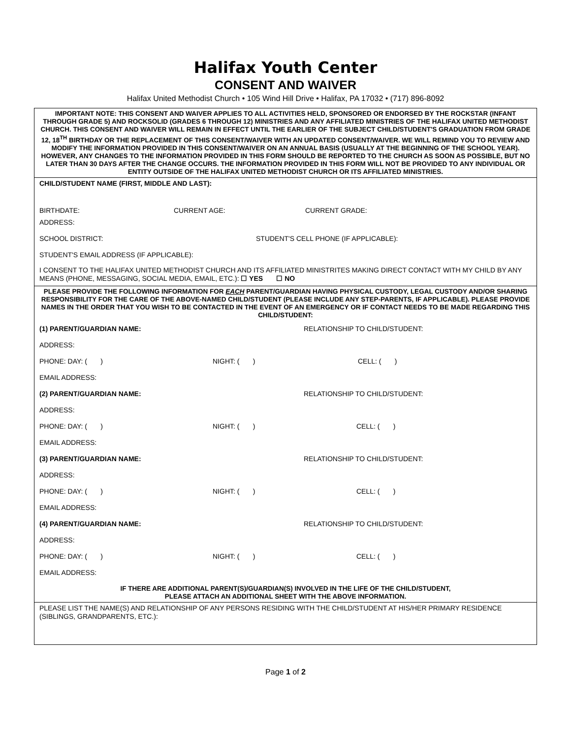Halifax Youth Center
CONSENT AND WAIVER
Halifax United Methodist Church • 105 Wind Hill Drive • Halifax, PA 17032 • (717) 896-8092
IMPORTANT NOTE: THIS CONSENT AND WAIVER APPLIES TO ALL ACTIVITIES HELD, SPONSORED OR ENDORSED BY THE ROCKSTAR (INFANT THROUGH GRADE 5) AND ROCKSOLID (GRADES 6 THROUGH 12) MINISTRIES AND ANY AFFILIATED MINISTRIES OF THE HALIFAX UNITED METHODIST CHURCH. THIS CONSENT AND WAIVER WILL REMAIN IN EFFECT UNTIL THE EARLIER OF THE SUBJECT CHILD/STUDENT'S GRADUATION FROM GRADE 12, 18<sup>TH</sup> BIRTHDAY OR THE REPLACEMENT OF THIS CONSENT/WAIVER WITH AN UPDATED CONSENT/WAIVER. WE WILL REMIND YOU TO REVIEW AND MODIFY THE INFORMATION PROVIDED IN THIS CONSENT/WAIVER ON AN ANNUAL BASIS (USUALLY AT THE BEGINNING OF THE SCHOOL YEAR). HOWEVER, ANY CHANGES TO THE INFORMATION PROVIDED IN THIS FORM SHOULD BE REPORTED TO THE CHURCH AS SOON AS POSSIBLE, BUT NO LATER THAN 30 DAYS AFTER THE CHANGE OCCURS. THE INFORMATION PROVIDED IN THIS FORM WILL NOT BE PROVIDED TO ANY INDIVIDUAL OR ENTITY OUTSIDE OF THE HALIFAX UNITED METHODIST CHURCH OR ITS AFFILIATED MINISTRIES.
CHILD/STUDENT NAME (FIRST, MIDDLE AND LAST):
BIRTHDATE:
CURRENT AGE:
CURRENT GRADE:
ADDRESS:
SCHOOL DISTRICT:
STUDENT'S CELL PHONE (IF APPLICABLE):
STUDENT'S EMAIL ADDRESS (IF APPLICABLE):
I CONSENT TO THE HALIFAX UNITED METHODIST CHURCH AND ITS AFFILIATED MINISTRITES MAKING DIRECT CONTACT WITH MY CHILD BY ANY MEANS (PHONE, MESSAGING, SOCIAL MEDIA, EMAIL, ETC.): ☐ YES ☐ NO
PLEASE PROVIDE THE FOLLOWING INFORMATION FOR EACH PARENT/GUARDIAN HAVING PHYSICAL CUSTODY, LEGAL CUSTODY AND/OR SHARING RESPONSIBILITY FOR THE CARE OF THE ABOVE-NAMED CHILD/STUDENT (PLEASE INCLUDE ANY STEP-PARENTS, IF APPLICABLE). PLEASE PROVIDE NAMES IN THE ORDER THAT YOU WISH TO BE CONTACTED IN THE EVENT OF AN EMERGENCY OR IF CONTACT NEEDS TO BE MADE REGARDING THIS CHILD/STUDENT:
(1) PARENT/GUARDIAN NAME: RELATIONSHIP TO CHILD/STUDENT:
ADDRESS:
PHONE: DAY: ( ) NIGHT: ( ) CELL: ( )
EMAIL ADDRESS:
(2) PARENT/GUARDIAN NAME: RELATIONSHIP TO CHILD/STUDENT:
ADDRESS:
PHONE: DAY: ( ) NIGHT: ( ) CELL: ( )
EMAIL ADDRESS:
(3) PARENT/GUARDIAN NAME: RELATIONSHIP TO CHILD/STUDENT:
ADDRESS:
PHONE: DAY: ( ) NIGHT: ( ) CELL: ( )
EMAIL ADDRESS:
(4) PARENT/GUARDIAN NAME: RELATIONSHIP TO CHILD/STUDENT:
ADDRESS:
PHONE: DAY: ( ) NIGHT: ( ) CELL: ( )
EMAIL ADDRESS:
IF THERE ARE ADDITIONAL PARENT(S)/GUARDIAN(S) INVOLVED IN THE LIFE OF THE CHILD/STUDENT,
PLEASE ATTACH AN ADDITIONAL SHEET WITH THE ABOVE INFORMATION.
PLEASE LIST THE NAME(S) AND RELATIONSHIP OF ANY PERSONS RESIDING WITH THE CHILD/STUDENT AT HIS/HER PRIMARY RESIDENCE (SIBLINGS, GRANDPARENTS, ETC.):
Page 1 of 2